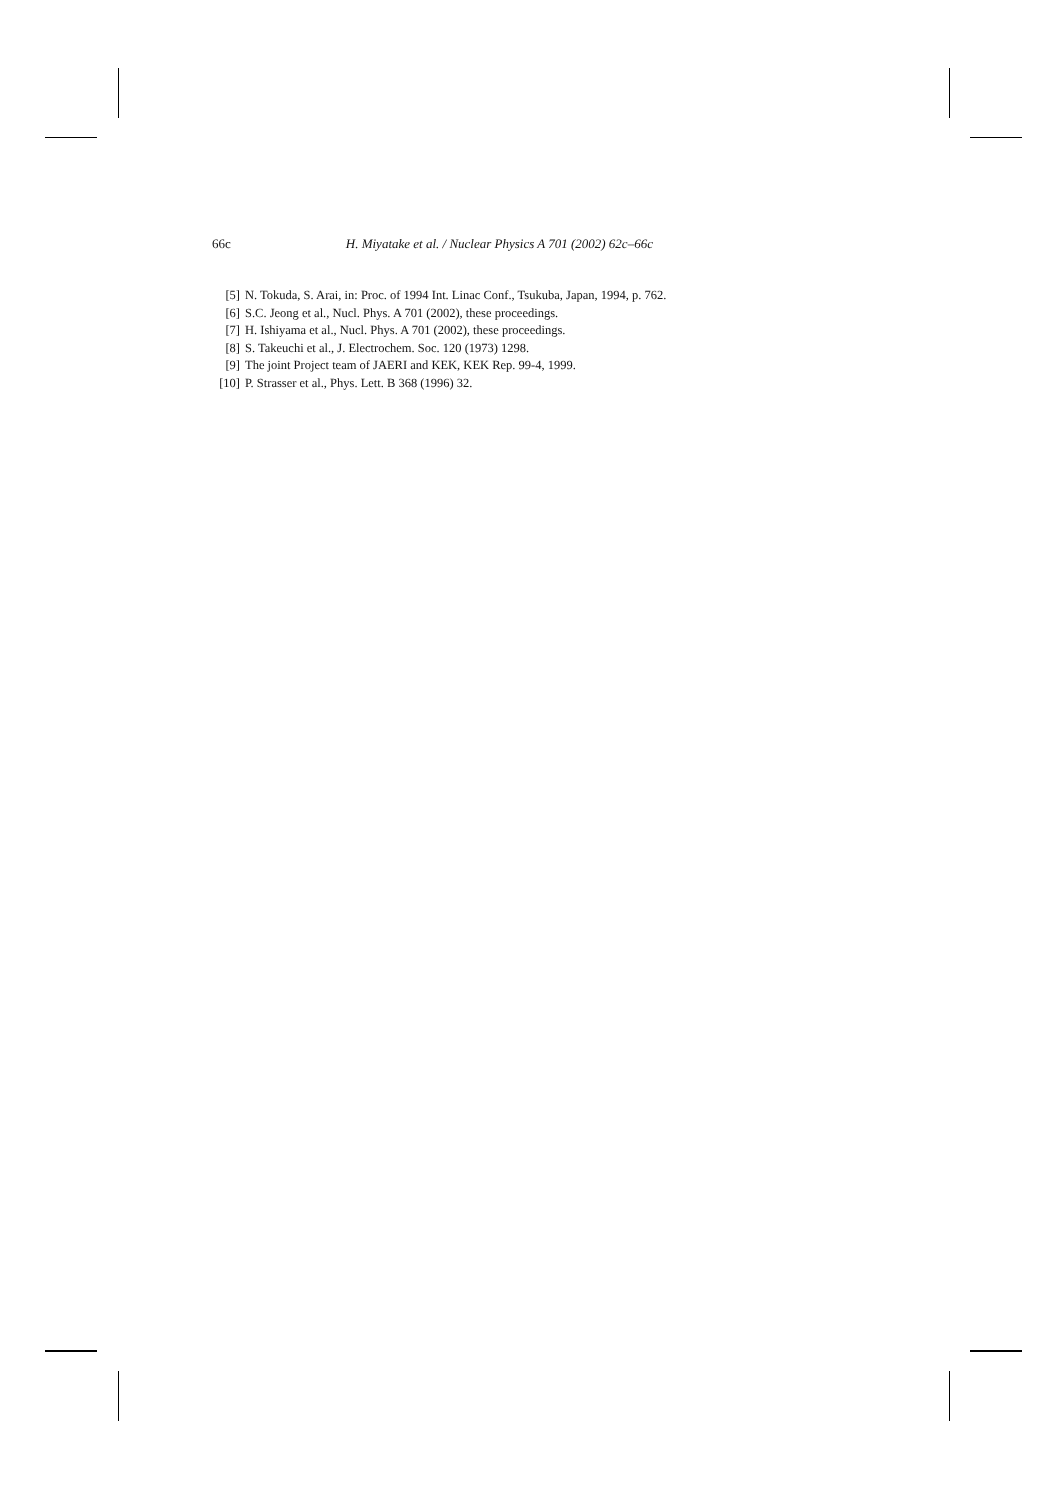66c H. Miyatake et al. / Nuclear Physics A 701 (2002) 62c–66c
[5] N. Tokuda, S. Arai, in: Proc. of 1994 Int. Linac Conf., Tsukuba, Japan, 1994, p. 762.
[6] S.C. Jeong et al., Nucl. Phys. A 701 (2002), these proceedings.
[7] H. Ishiyama et al., Nucl. Phys. A 701 (2002), these proceedings.
[8] S. Takeuchi et al., J. Electrochem. Soc. 120 (1973) 1298.
[9] The joint Project team of JAERI and KEK, KEK Rep. 99-4, 1999.
[10] P. Strasser et al., Phys. Lett. B 368 (1996) 32.